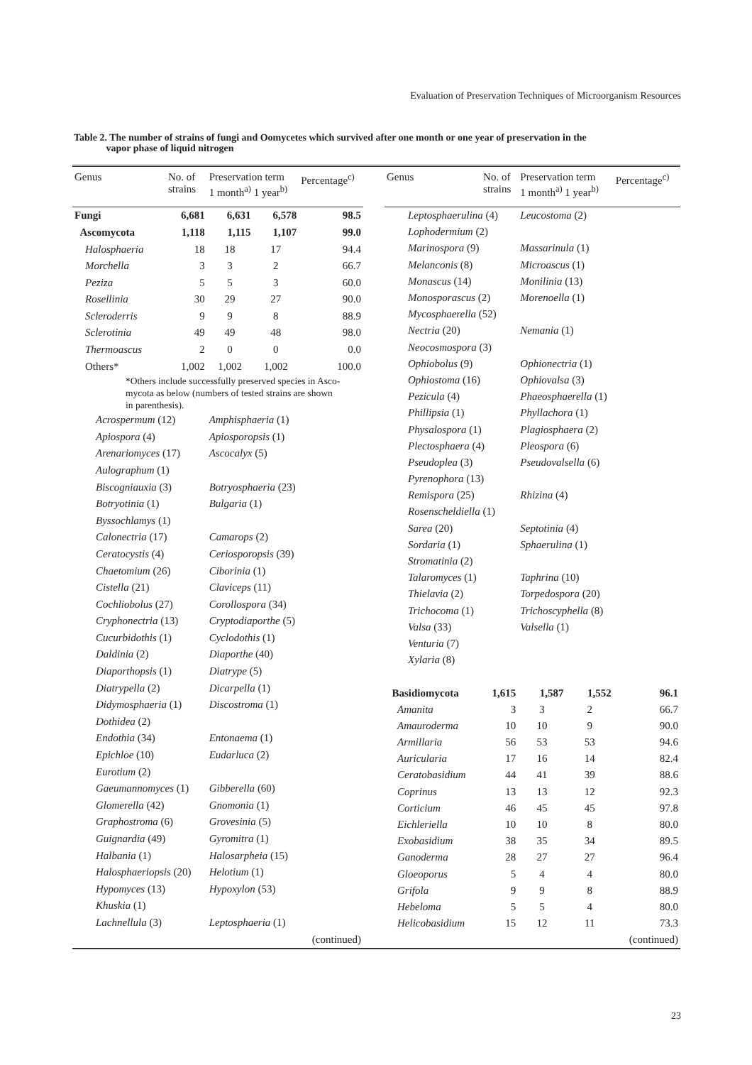Evaluation of Preservation Techniques of Microorganism Resources
Table 2. The number of strains of fungi and Oomycetes which survived after one month or one year of preservation in the
vapor phase of liquid nitrogen
| Genus | No. of strains | Preservation term 1 month<sup>a)</sup> 1 year<sup>b)</sup> | | Percentage<sup>c)</sup> |
| --- | --- | --- | --- | --- |
| Fungi | 6,681 | 6,631 | 6,578 | 98.5 |
| Ascomycota | 1,118 | 1,115 | 1,107 | 99.0 |
| Halosphaeria | 18 | 18 | 17 | 94.4 |
| Morchella | 3 | 3 | 2 | 66.7 |
| Peziza | 5 | 5 | 3 | 60.0 |
| Rosellinia | 30 | 29 | 27 | 90.0 |
| Scleroderris | 9 | 9 | 8 | 88.9 |
| Sclerotinia | 49 | 49 | 48 | 98.0 |
| Thermoascus | 2 | 0 | 0 | 0.0 |
| Others* | 1,002 | 1,002 | 1,002 | 100.0 |
| *Others include successfully preserved species in Asco- mycota as below (numbers of tested strains are shown in parenthesis). | | | | |
| Acrospermum (12) | | Amphisphaeria (1) | | |
| Apiospora (4) | | Apiosporopsis (1) | | |
| Arenariomyces (17) | | Ascocalyx (5) | | |
| Aulographum (1) | | | | |
| Biscogniauxia (3) | | Botryosphaeria (23) | | |
| Botryotinia (1) | | Bulgaria (1) | | |
| Byssochlamys (1) | | | | |
| Calonectria (17) | | Camarops (2) | | |
| Ceratocystis (4) | | Ceriosporopsis (39) | | |
| Chaetomium (26) | | Ciborinia (1) | | |
| Cistella (21) | | Claviceps (11) | | |
| Cochliobolus (27) | | Corollospora (34) | | |
| Cryphonectria (13) | | Cryptodiaporthe (5) | | |
| Cucurbidothis (1) | | Cyclodothis (1) | | |
| Daldinia (2) | | Diaporthe (40) | | |
| Diaporthopsis (1) | | Diatrype (5) | | |
| Diatrypella (2) | | Dicarpella (1) | | |
| Didymosphaeria (1) | | Discostroma (1) | | |
| Dothidea (2) | | | | |
| Endothia (34) | | Entonaema (1) | | |
| Epichloe (10) | | Eudarluca (2) | | |
| Eurotium (2) | | | | |
| Gaeumannomyces (1) | | Gibberella (60) | | |
| Glomerella (42) | | Gnomonia (1) | | |
| Graphostroma (6) | | Grovesinia (5) | | |
| Guignardia (49) | | Gyromitra (1) | | |
| Halbania (1) | | Halosarpheia (15) | | |
| Halosphaeriopsis (20) | | Helotium (1) | | |
| Hypomyces (13) | | Hypoxylon (53) | | |
| Khuskia (1) | | | | |
| Lachnellula (3) | | Leptosphaeria (1) | | |
| (continued) | | | | |
| Genus | No. of strains | Preservation term 1 month<sup>a)</sup> 1 year<sup>b)</sup> | | Percentage<sup>c)</sup> |
| --- | --- | --- | --- | --- |
| Leptosphaerulina (4) | | Leucostoma (2) | | |
| Lophodermium (2) | | | | |
| Marinospora (9) | | Massarinula (1) | | |
| Melanconis (8) | | Microascus (1) | | |
| Monascus (14) | | Monilinia (13) | | |
| Monosporascus (2) | | Morenoella (1) | | |
| Mycosphaerella (52) | | | | |
| Nectria (20) | | Nemania (1) | | |
| Neocosmospora (3) | | | | |
| Ophiobolus (9) | | Ophionectria (1) | | |
| Ophiostoma (16) | | Ophiovalsa (3) | | |
| Pezicula (4) | | Phaeosphaerella (1) | | |
| Phillipsia (1) | | Phyllachora (1) | | |
| Physalospora (1) | | Plagiosphaera (2) | | |
| Plectosphaera (4) | | Pleospora (6) | | |
| Pseudoplea (3) | | Pseudovalsella (6) | | |
| Pyrenophora (13) | | | | |
| Remispora (25) | | Rhizina (4) | | |
| Rosenscheldiella (1) | | | | |
| Sarea (20) | | Septotinia (4) | | |
| Sordaria (1) | | Sphaerulina (1) | | |
| Stromatinia (2) | | | | |
| Talaromyces (1) | | Taphrina (10) | | |
| Thielavia (2) | | Torpedospora (20) | | |
| Trichocoma (1) | | Trichoscyphella (8) | | |
| Valsa (33) | | Valsella (1) | | |
| Venturia (7) | | | | |
| Xylaria (8) | | | | |
| Basidiomycota | 1,615 | 1,587 | 1,552 | 96.1 |
| Amanita | 3 | 3 | 2 | 66.7 |
| Amauroderma | 10 | 10 | 9 | 90.0 |
| Armillaria | 56 | 53 | 53 | 94.6 |
| Auricularia | 17 | 16 | 14 | 82.4 |
| Ceratobasidium | 44 | 41 | 39 | 88.6 |
| Coprinus | 13 | 13 | 12 | 92.3 |
| Corticium | 46 | 45 | 45 | 97.8 |
| Eichleriella | 10 | 10 | 8 | 80.0 |
| Exobasidium | 38 | 35 | 34 | 89.5 |
| Ganoderma | 28 | 27 | 27 | 96.4 |
| Gloeoporus | 5 | 4 | 4 | 80.0 |
| Grifola | 9 | 9 | 8 | 88.9 |
| Hebeloma | 5 | 5 | 4 | 80.0 |
| Helicobasidium | 15 | 12 | 11 | 73.3 |
| (continued) | | | | |
23